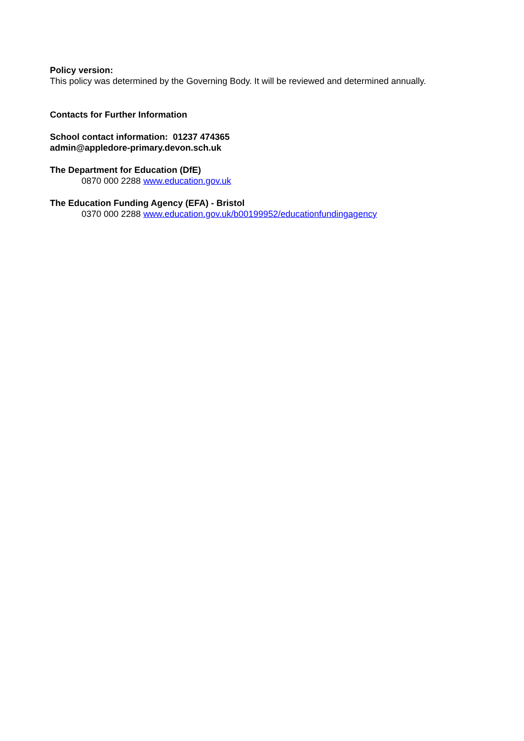Policy version:
This policy was determined by the Governing Body. It will be reviewed and determined annually.
Contacts for Further Information
School contact information: 01237 474365
admin@appledore-primary.devon.sch.uk
The Department for Education (DfE)
0870 000 2288 www.education.gov.uk
The Education Funding Agency (EFA) - Bristol
0370 000 2288 www.education.gov.uk/b00199952/educationfundingagency